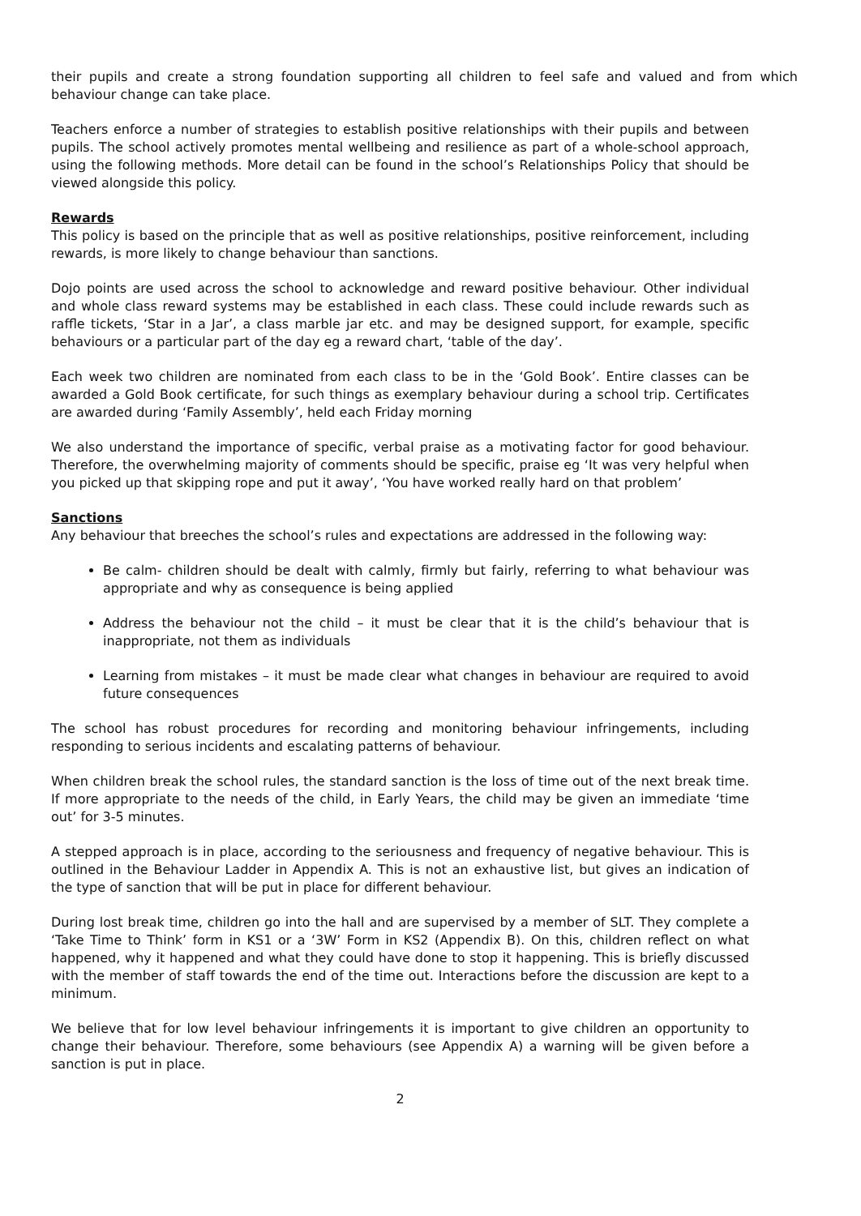their pupils and create a strong foundation supporting all children to feel safe and valued and from which behaviour change can take place.
Teachers enforce a number of strategies to establish positive relationships with their pupils and between pupils. The school actively promotes mental wellbeing and resilience as part of a whole-school approach, using the following methods. More detail can be found in the school’s Relationships Policy that should be viewed alongside this policy.
Rewards
This policy is based on the principle that as well as positive relationships, positive reinforcement, including rewards, is more likely to change behaviour than sanctions.
Dojo points are used across the school to acknowledge and reward positive behaviour. Other individual and whole class reward systems may be established in each class. These could include rewards such as raffle tickets, ‘Star in a Jar’, a class marble jar etc. and may be designed support, for example, specific behaviours or a particular part of the day eg a reward chart, ‘table of the day’.
Each week two children are nominated from each class to be in the ‘Gold Book’. Entire classes can be awarded a Gold Book certificate, for such things as exemplary behaviour during a school trip. Certificates are awarded during ‘Family Assembly’, held each Friday morning
We also understand the importance of specific, verbal praise as a motivating factor for good behaviour. Therefore, the overwhelming majority of comments should be specific, praise eg ‘It was very helpful when you picked up that skipping rope and put it away’, ‘You have worked really hard on that problem’
Sanctions
Any behaviour that breeches the school’s rules and expectations are addressed in the following way:
Be calm- children should be dealt with calmly, firmly but fairly, referring to what behaviour was appropriate and why as consequence is being applied
Address the behaviour not the child – it must be clear that it is the child’s behaviour that is inappropriate, not them as individuals
Learning from mistakes – it must be made clear what changes in behaviour are required to avoid future consequences
The school has robust procedures for recording and monitoring behaviour infringements, including responding to serious incidents and escalating patterns of behaviour.
When children break the school rules, the standard sanction is the loss of time out of the next break time. If more appropriate to the needs of the child, in Early Years, the child may be given an immediate ‘time out’ for 3-5 minutes.
A stepped approach is in place, according to the seriousness and frequency of negative behaviour. This is outlined in the Behaviour Ladder in Appendix A. This is not an exhaustive list, but gives an indication of the type of sanction that will be put in place for different behaviour.
During lost break time, children go into the hall and are supervised by a member of SLT. They complete a ‘Take Time to Think’ form in KS1 or a ‘3W’ Form in KS2 (Appendix B). On this, children reflect on what happened, why it happened and what they could have done to stop it happening. This is briefly discussed with the member of staff towards the end of the time out. Interactions before the discussion are kept to a minimum.
We believe that for low level behaviour infringements it is important to give children an opportunity to change their behaviour. Therefore, some behaviours (see Appendix A) a warning will be given before a sanction is put in place.
2